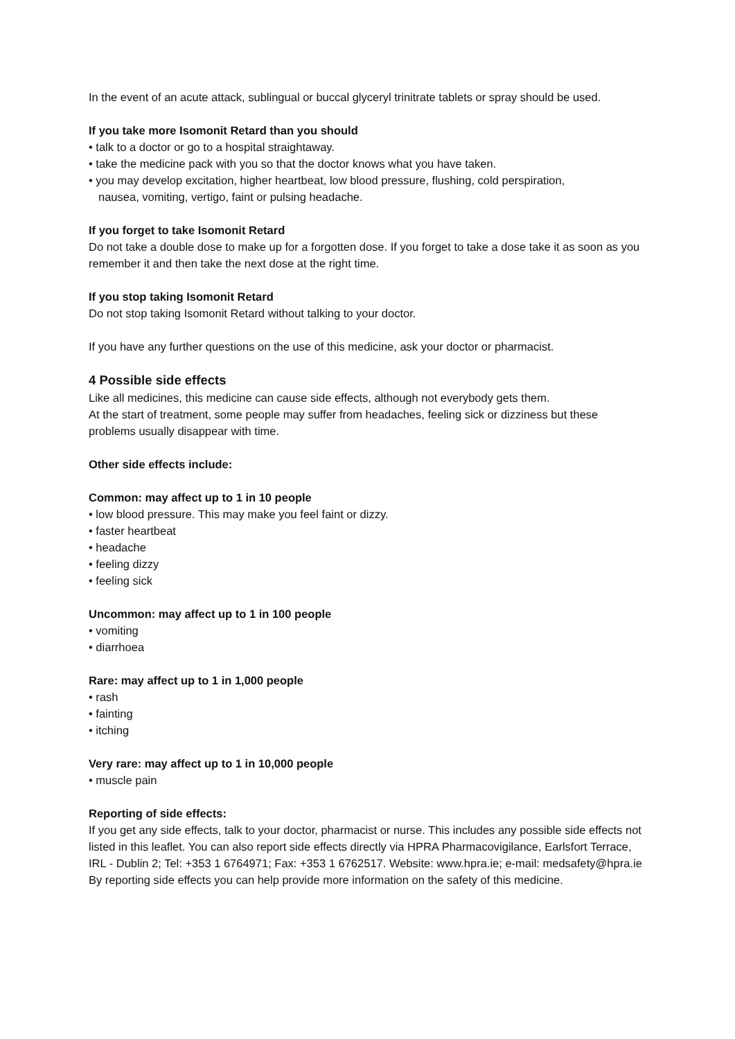In the event of an acute attack, sublingual or buccal glyceryl trinitrate tablets or spray should be used.
If you take more Isomonit Retard than you should
• talk to a doctor or go to a hospital straightaway.
• take the medicine pack with you so that the doctor knows what you have taken.
• you may develop excitation, higher heartbeat, low blood pressure, flushing, cold perspiration,
nausea, vomiting, vertigo, faint or pulsing headache.
If you forget to take Isomonit Retard
Do not take a double dose to make up for a forgotten dose. If you forget to take a dose take it as soon as you remember it and then take the next dose at the right time.
If you stop taking Isomonit Retard
Do not stop taking Isomonit Retard without talking to your doctor.
If you have any further questions on the use of this medicine, ask your doctor or pharmacist.
4 Possible side effects
Like all medicines, this medicine can cause side effects, although not everybody gets them.
At the start of treatment, some people may suffer from headaches, feeling sick or dizziness but these problems usually disappear with time.
Other side effects include:
Common: may affect up to 1 in 10 people
• low blood pressure. This may make you feel faint or dizzy.
• faster heartbeat
• headache
• feeling dizzy
• feeling sick
Uncommon: may affect up to 1 in 100 people
• vomiting
• diarrhoea
Rare: may affect up to 1 in 1,000 people
• rash
• fainting
• itching
Very rare: may affect up to 1 in 10,000 people
• muscle pain
Reporting of side effects:
If you get any side effects, talk to your doctor, pharmacist or nurse. This includes any possible side effects not listed in this leaflet. You can also report side effects directly via HPRA Pharmacovigilance, Earlsfort Terrace, IRL - Dublin 2; Tel: +353 1 6764971; Fax: +353 1 6762517. Website: www.hpra.ie; e-mail: medsafety@hpra.ie
By reporting side effects you can help provide more information on the safety of this medicine.